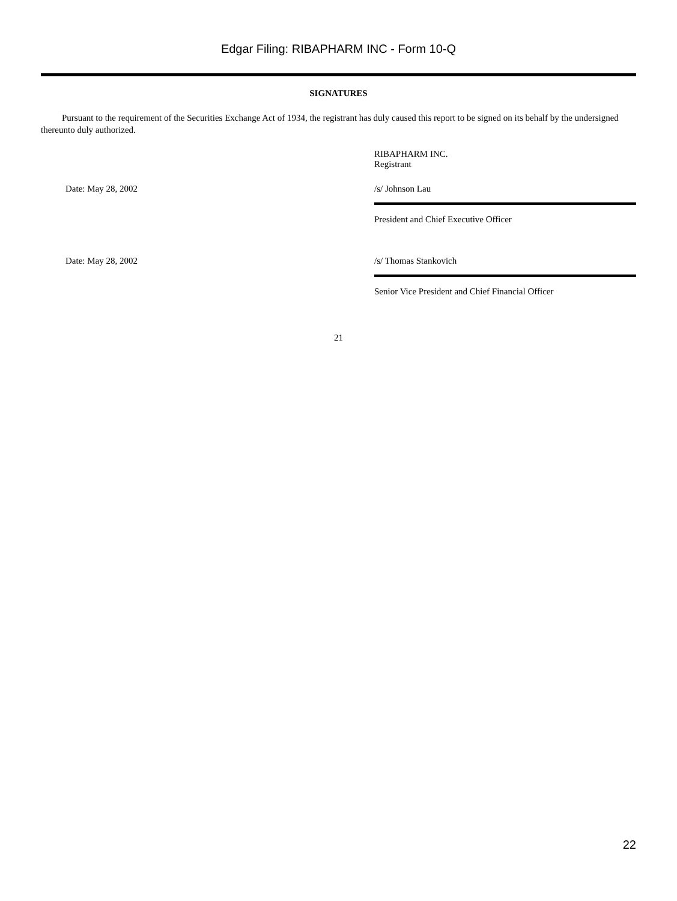Edgar Filing: RIBAPHARM INC - Form 10-Q
SIGNATURES
Pursuant to the requirement of the Securities Exchange Act of 1934, the registrant has duly caused this report to be signed on its behalf by the undersigned thereunto duly authorized.
RIBAPHARM INC.
Registrant
Date: May 28, 2002 /s/ Johnson Lau
President and Chief Executive Officer
Date: May 28, 2002 /s/ Thomas Stankovich
Senior Vice President and Chief Financial Officer
21
22